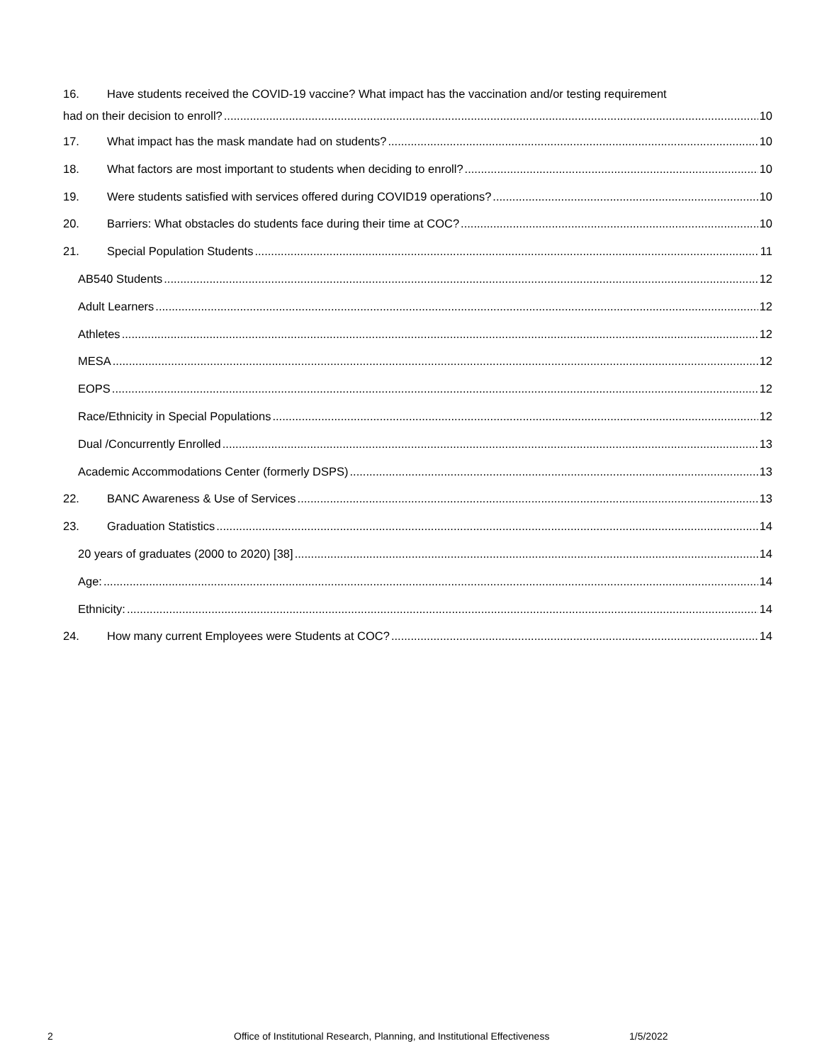16. Have students received the COVID-19 vaccine? What impact has the vaccination and/or testing requirement
had on their decision to enroll? 10
17. What impact has the mask mandate had on students? 10
18. What factors are most important to students when deciding to enroll? 10
19. Were students satisfied with services offered during COVID19 operations? 10
20. Barriers: What obstacles do students face during their time at COC? 10
21. Special Population Students 11
AB540 Students 12
Adult Learners 12
Athletes 12
MESA 12
EOPS 12
Race/Ethnicity in Special Populations 12
Dual /Concurrently Enrolled 13
Academic Accommodations Center (formerly DSPS) 13
22. BANC Awareness & Use of Services 13
23. Graduation Statistics 14
20 years of graduates (2000 to 2020) [38] 14
Age: 14
Ethnicity: 14
24. How many current Employees were Students at COC? 14
2 Office of Institutional Research, Planning, and Institutional Effectiveness 1/5/2022